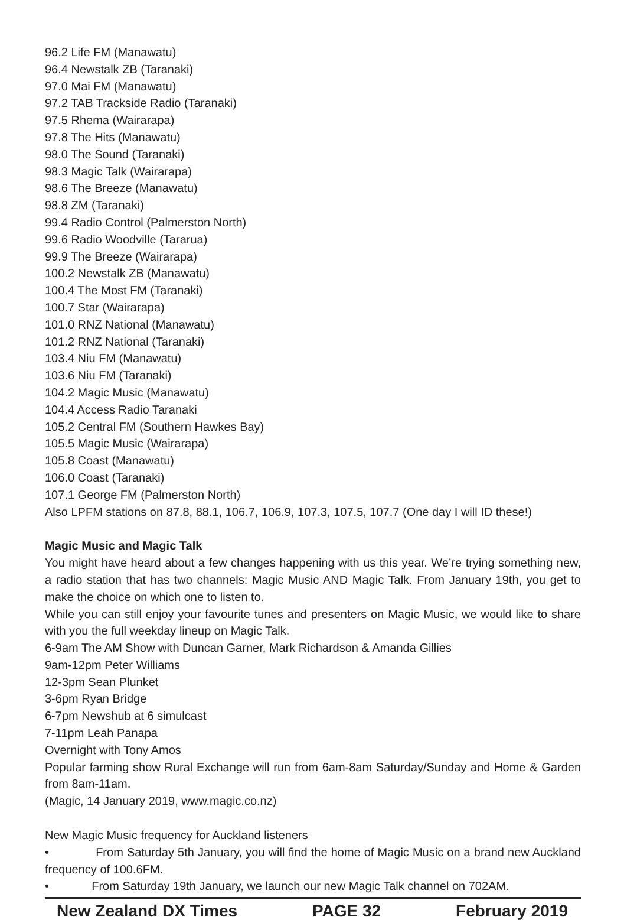96.2 Life FM (Manawatu)
96.4 Newstalk ZB (Taranaki)
97.0 Mai FM (Manawatu)
97.2 TAB Trackside Radio (Taranaki)
97.5 Rhema (Wairarapa)
97.8 The Hits (Manawatu)
98.0 The Sound (Taranaki)
98.3 Magic Talk (Wairarapa)
98.6 The Breeze (Manawatu)
98.8 ZM (Taranaki)
99.4 Radio Control (Palmerston North)
99.6 Radio Woodville (Tararua)
99.9 The Breeze (Wairarapa)
100.2 Newstalk ZB (Manawatu)
100.4 The Most FM (Taranaki)
100.7 Star (Wairarapa)
101.0 RNZ National (Manawatu)
101.2 RNZ National (Taranaki)
103.4 Niu FM (Manawatu)
103.6 Niu FM (Taranaki)
104.2 Magic Music (Manawatu)
104.4 Access Radio Taranaki
105.2 Central FM (Southern Hawkes Bay)
105.5 Magic Music (Wairarapa)
105.8 Coast (Manawatu)
106.0 Coast (Taranaki)
107.1 George FM (Palmerston North)
Also LPFM stations on 87.8, 88.1, 106.7, 106.9, 107.3, 107.5, 107.7 (One day I will ID these!)
Magic Music and Magic Talk
You might have heard about a few changes happening with us this year. We’re trying something new, a radio station that has two channels: Magic Music AND Magic Talk. From January 19th, you get to make the choice on which one to listen to.
While you can still enjoy your favourite tunes and presenters on Magic Music, we would like to share with you the full weekday lineup on Magic Talk.
6-9am The AM Show with Duncan Garner, Mark Richardson & Amanda Gillies
9am-12pm Peter Williams
12-3pm Sean Plunket
3-6pm Ryan Bridge
6-7pm Newshub at 6 simulcast
7-11pm Leah Panapa
Overnight with Tony Amos
Popular farming show Rural Exchange will run from 6am-8am Saturday/Sunday and Home & Garden from 8am-11am.
(Magic, 14 January 2019, www.magic.co.nz)
New Magic Music frequency for Auckland listeners
• From Saturday 5th January, you will find the home of Magic Music on a brand new Auckland frequency of 100.6FM.
• From Saturday 19th January, we launch our new Magic Talk channel on 702AM.
New Zealand DX Times PAGE 32 February 2019